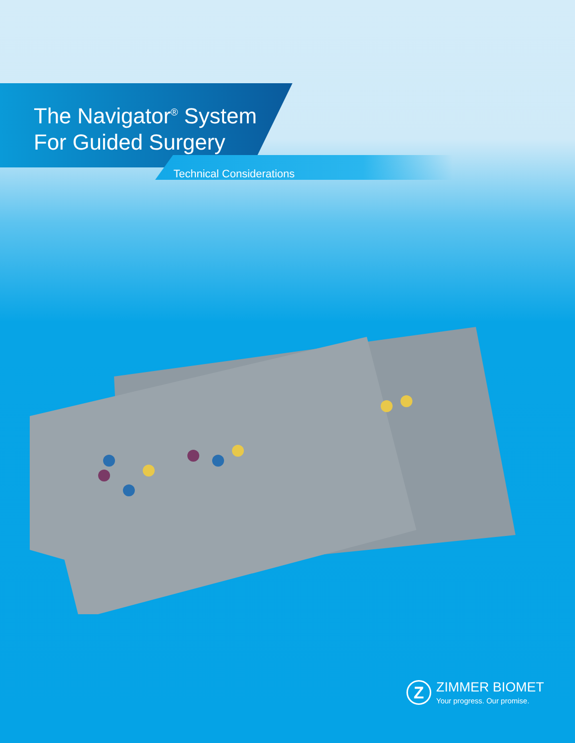The Navigator<sup>®</sup> System
For Guided Surgery
Technical Considerations
Z
ZIMMER BIOMET
Your progress. Our promise.